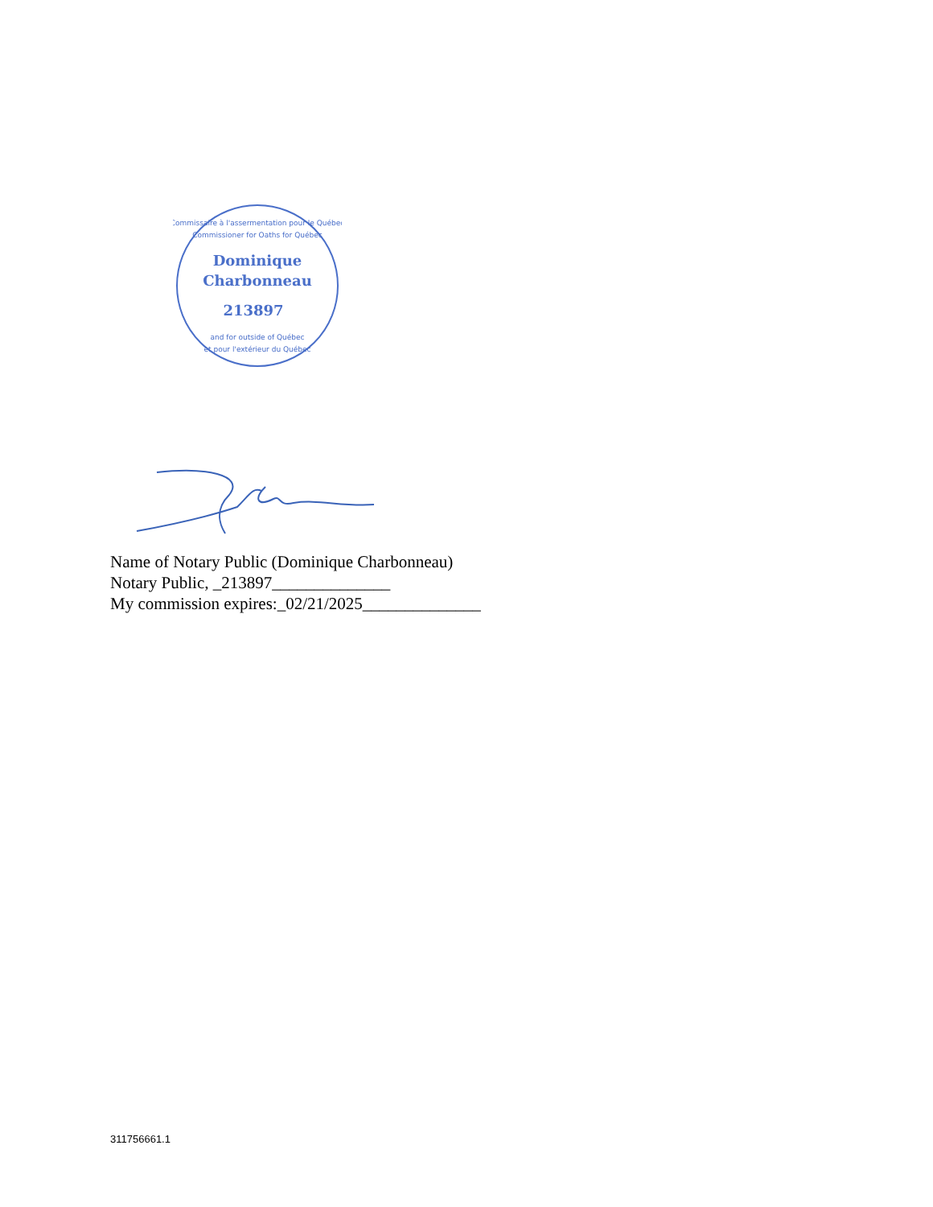Dominique
Charbonneau
213897
Commissaire à l'assermentation pour le Québec
Commissioner for Oaths for Québec
and for outside of Québec
et pour l'extérieur du Québec
Name of Notary Public (Dominique Charbonneau)
Notary Public, _213897______________
My commission expires:_02/21/2025______________
311756661.1